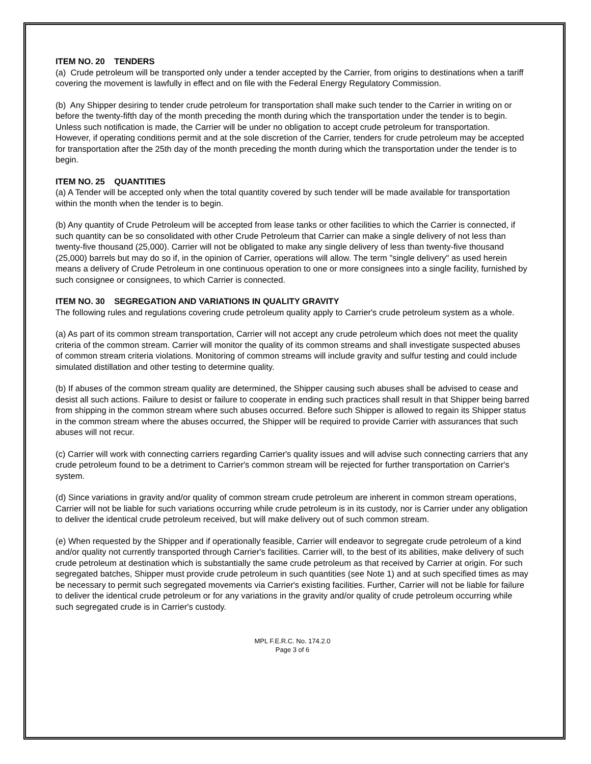ITEM NO. 20 TENDERS
(a) Crude petroleum will be transported only under a tender accepted by the Carrier, from origins to destinations when a tariff covering the movement is lawfully in effect and on file with the Federal Energy Regulatory Commission.
(b) Any Shipper desiring to tender crude petroleum for transportation shall make such tender to the Carrier in writing on or before the twenty-fifth day of the month preceding the month during which the transportation under the tender is to begin. Unless such notification is made, the Carrier will be under no obligation to accept crude petroleum for transportation. However, if operating conditions permit and at the sole discretion of the Carrier, tenders for crude petroleum may be accepted for transportation after the 25th day of the month preceding the month during which the transportation under the tender is to begin.
ITEM NO. 25 QUANTITIES
(a) A Tender will be accepted only when the total quantity covered by such tender will be made available for transportation within the month when the tender is to begin.
(b) Any quantity of Crude Petroleum will be accepted from lease tanks or other facilities to which the Carrier is connected, if such quantity can be so consolidated with other Crude Petroleum that Carrier can make a single delivery of not less than twenty-five thousand (25,000). Carrier will not be obligated to make any single delivery of less than twenty-five thousand (25,000) barrels but may do so if, in the opinion of Carrier, operations will allow. The term "single delivery" as used herein means a delivery of Crude Petroleum in one continuous operation to one or more consignees into a single facility, furnished by such consignee or consignees, to which Carrier is connected.
ITEM NO. 30 SEGREGATION AND VARIATIONS IN QUALITY GRAVITY
The following rules and regulations covering crude petroleum quality apply to Carrier's crude petroleum system as a whole.
(a) As part of its common stream transportation, Carrier will not accept any crude petroleum which does not meet the quality criteria of the common stream. Carrier will monitor the quality of its common streams and shall investigate suspected abuses of common stream criteria violations. Monitoring of common streams will include gravity and sulfur testing and could include simulated distillation and other testing to determine quality.
(b) If abuses of the common stream quality are determined, the Shipper causing such abuses shall be advised to cease and desist all such actions. Failure to desist or failure to cooperate in ending such practices shall result in that Shipper being barred from shipping in the common stream where such abuses occurred. Before such Shipper is allowed to regain its Shipper status in the common stream where the abuses occurred, the Shipper will be required to provide Carrier with assurances that such abuses will not recur.
(c) Carrier will work with connecting carriers regarding Carrier's quality issues and will advise such connecting carriers that any crude petroleum found to be a detriment to Carrier's common stream will be rejected for further transportation on Carrier's system.
(d) Since variations in gravity and/or quality of common stream crude petroleum are inherent in common stream operations, Carrier will not be liable for such variations occurring while crude petroleum is in its custody, nor is Carrier under any obligation to deliver the identical crude petroleum received, but will make delivery out of such common stream.
(e) When requested by the Shipper and if operationally feasible, Carrier will endeavor to segregate crude petroleum of a kind and/or quality not currently transported through Carrier's facilities. Carrier will, to the best of its abilities, make delivery of such crude petroleum at destination which is substantially the same crude petroleum as that received by Carrier at origin. For such segregated batches, Shipper must provide crude petroleum in such quantities (see Note 1) and at such specified times as may be necessary to permit such segregated movements via Carrier's existing facilities. Further, Carrier will not be liable for failure to deliver the identical crude petroleum or for any variations in the gravity and/or quality of crude petroleum occurring while such segregated crude is in Carrier's custody.
MPL F.E.R.C. No. 174.2.0
Page 3 of 6